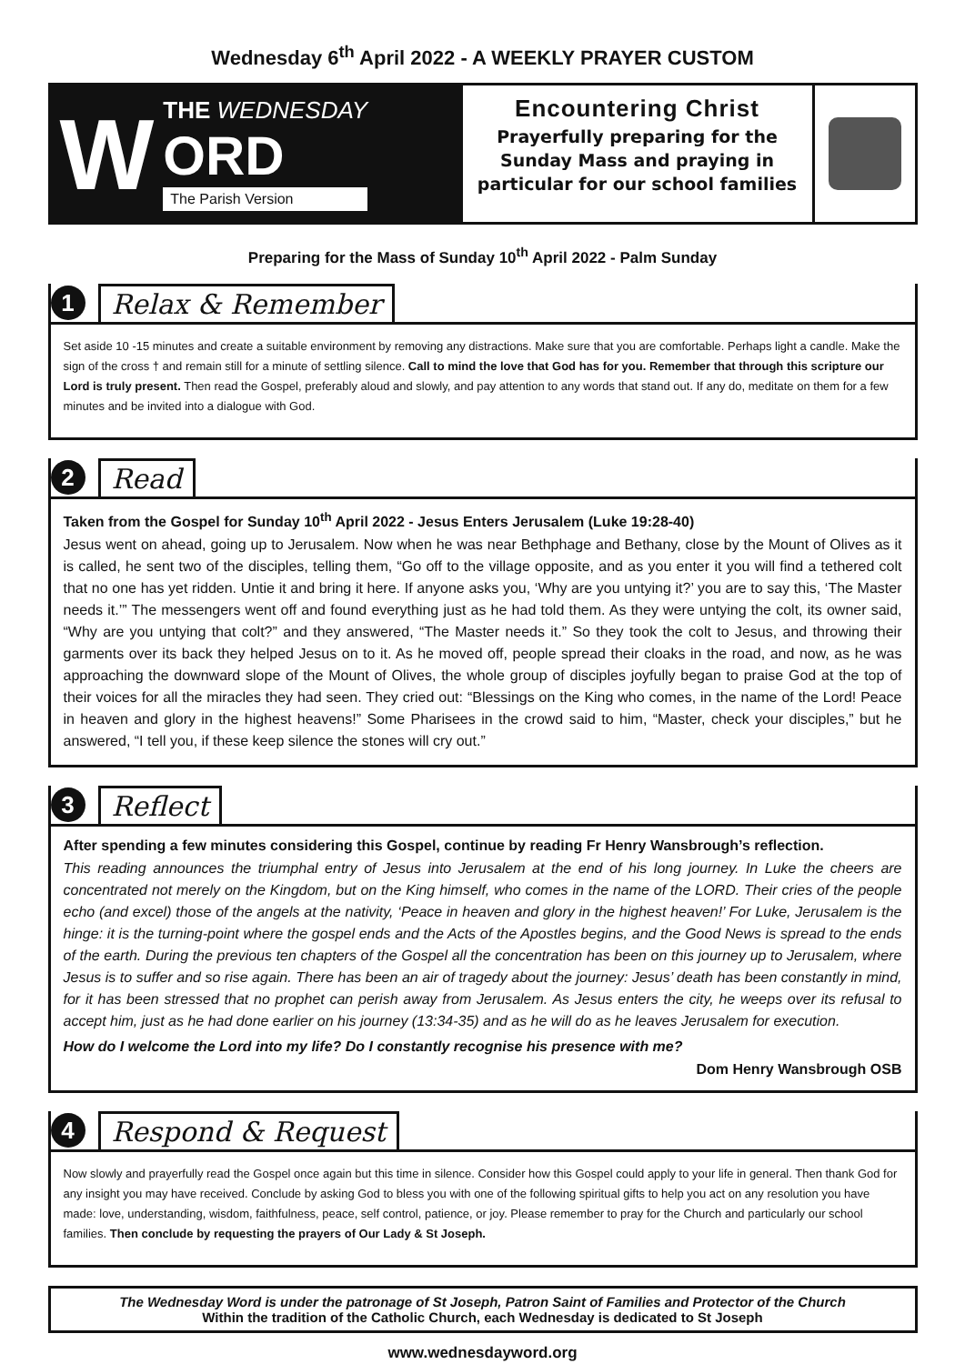Wednesday 6<sup>th</sup> April 2022 - A WEEKLY PRAYER CUSTOM
W
THE WEDNESDAY
ORD
The Parish Version
Encountering Christ
Prayerfully preparing for the
Sunday Mass and praying in
particular for our school families
Preparing for the Mass of Sunday 10<sup>th</sup> April 2022 - Palm Sunday
1 Relax & Remember
Set aside 10 -15 minutes and create a suitable environment by removing any distractions. Make sure that you are comfortable. Perhaps light a candle. Make the sign of the cross † and remain still for a minute of settling silence. Call to mind the love that God has for you. Remember that through this scripture our Lord is truly present. Then read the Gospel, preferably aloud and slowly, and pay attention to any words that stand out. If any do, meditate on them for a few minutes and be invited into a dialogue with God.
2 Read
Taken from the Gospel for Sunday 10<sup>th</sup> April 2022 - Jesus Enters Jerusalem (Luke 19:28-40)
Jesus went on ahead, going up to Jerusalem. Now when he was near Bethphage and Bethany, close by the Mount of Olives as it is called, he sent two of the disciples, telling them, “Go off to the village opposite, and as you enter it you will find a tethered colt that no one has yet ridden. Untie it and bring it here. If anyone asks you, ‘Why are you untying it?’ you are to say this, ‘The Master needs it.’” The messengers went off and found everything just as he had told them. As they were untying the colt, its owner said, “Why are you untying that colt?” and they answered, “The Master needs it.” So they took the colt to Jesus, and throwing their garments over its back they helped Jesus on to it. As he moved off, people spread their cloaks in the road, and now, as he was approaching the downward slope of the Mount of Olives, the whole group of disciples joyfully began to praise God at the top of their voices for all the miracles they had seen. They cried out: “Blessings on the King who comes, in the name of the Lord! Peace in heaven and glory in the highest heavens!” Some Pharisees in the crowd said to him, “Master, check your disciples,” but he answered, “I tell you, if these keep silence the stones will cry out.”
3 Reflect
After spending a few minutes considering this Gospel, continue by reading Fr Henry Wansbrough’s reflection.
This reading announces the triumphal entry of Jesus into Jerusalem at the end of his long journey. In Luke the cheers are concentrated not merely on the Kingdom, but on the King himself, who comes in the name of the LORD. Their cries of the people echo (and excel) those of the angels at the nativity, ‘Peace in heaven and glory in the highest heaven!’ For Luke, Jerusalem is the hinge: it is the turning-point where the gospel ends and the Acts of the Apostles begins, and the Good News is spread to the ends of the earth. During the previous ten chapters of the Gospel all the concentration has been on this journey up to Jerusalem, where Jesus is to suffer and so rise again. There has been an air of tragedy about the journey: Jesus’ death has been constantly in mind, for it has been stressed that no prophet can perish away from Jerusalem. As Jesus enters the city, he weeps over its refusal to accept him, just as he had done earlier on his journey (13:34-35) and as he will do as he leaves Jerusalem for execution.
How do I welcome the Lord into my life? Do I constantly recognise his presence with me?
Dom Henry Wansbrough OSB
4 Respond & Request
Now slowly and prayerfully read the Gospel once again but this time in silence. Consider how this Gospel could apply to your life in general. Then thank God for any insight you may have received. Conclude by asking God to bless you with one of the following spiritual gifts to help you act on any resolution you have made: love, understanding, wisdom, faithfulness, peace, self control, patience, or joy. Please remember to pray for the Church and particularly our school families. Then conclude by requesting the prayers of Our Lady & St Joseph.
The Wednesday Word is under the patronage of St Joseph, Patron Saint of Families and Protector of the Church
Within the tradition of the Catholic Church, each Wednesday is dedicated to St Joseph
www.wednesdayword.org